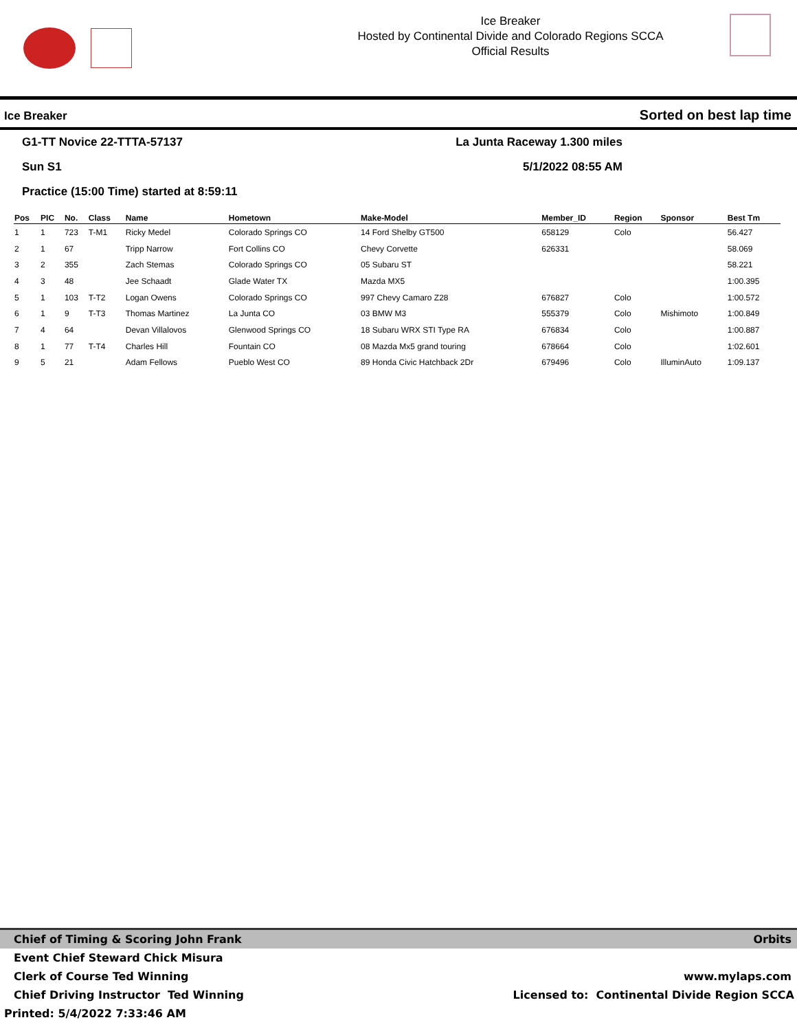Ice Breaker
Hosted by Continental Divide and Colorado Regions SCCA
Official Results
Ice Breaker Sorted on best lap time
G1-TT Novice 22-TTTA-57137 La Junta Raceway 1.300 miles
Sun S1 5/1/2022 08:55 AM
Practice (15:00 Time) started at 8:59:11
| Pos | PIC | No. | Class | Name | Hometown | Make-Model | Member_ID | Region | Sponsor | Best Tm |
| --- | --- | --- | --- | --- | --- | --- | --- | --- | --- | --- |
| 1 | 1 | 723 | T-M1 | Ricky Medel | Colorado Springs CO | 14 Ford Shelby GT500 | 658129 | Colo | | 56.427 |
| 2 | 1 | 67 | | Tripp Narrow | Fort Collins CO | Chevy Corvette | 626331 | | | 58.069 |
| 3 | 2 | 355 | | Zach Stemas | Colorado Springs CO | 05 Subaru ST | | | | 58.221 |
| 4 | 3 | 48 | | Jee Schaadt | Glade Water TX | Mazda MX5 | | | | 1:00.395 |
| 5 | 1 | 103 | T-T2 | Logan Owens | Colorado Springs CO | 997 Chevy Camaro Z28 | 676827 | Colo | | 1:00.572 |
| 6 | 1 | 9 | T-T3 | Thomas Martinez | La Junta CO | 03 BMW M3 | 555379 | Colo | Mishimoto | 1:00.849 |
| 7 | 4 | 64 | | Devan Villalovos | Glenwood Springs CO | 18 Subaru WRX STI Type RA | 676834 | Colo | | 1:00.887 |
| 8 | 1 | 77 | T-T4 | Charles Hill | Fountain CO | 08 Mazda Mx5 grand touring | 678664 | Colo | | 1:02.601 |
| 9 | 5 | 21 | | Adam Fellows | Pueblo West CO | 89 Honda Civic Hatchback 2Dr | 679496 | Colo | IlluminAuto | 1:09.137 |
Chief of Timing & Scoring John Frank Orbits
Event Chief Steward Chick Misura
Clerk of Course Ted Winning www.mylaps.com
Chief Driving Instructor Ted Winning Licensed to: Continental Divide Region SCCA
Printed: 5/4/2022 7:33:46 AM